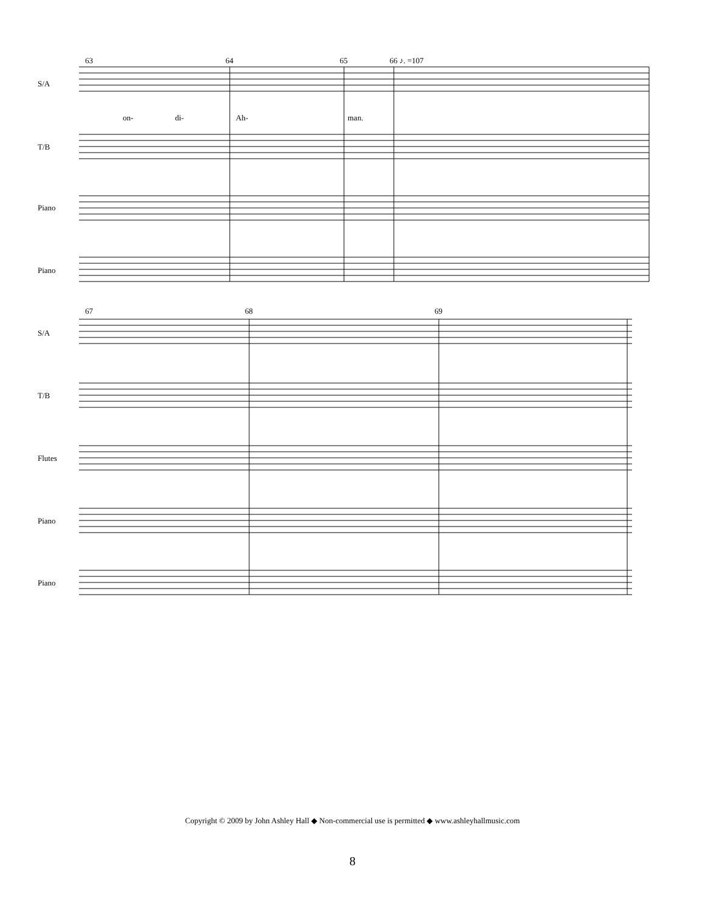S/A
T/B
Piano
Piano
63 64 65 66 ♪. =107
on- di- Ah- man.
S/A
T/B
Flutes
Piano
Piano
67 68 69
Copyright © 2009 by John Ashley Hall ◆ Non-commercial use is permitted ◆ www.ashleyhallmusic.com
8